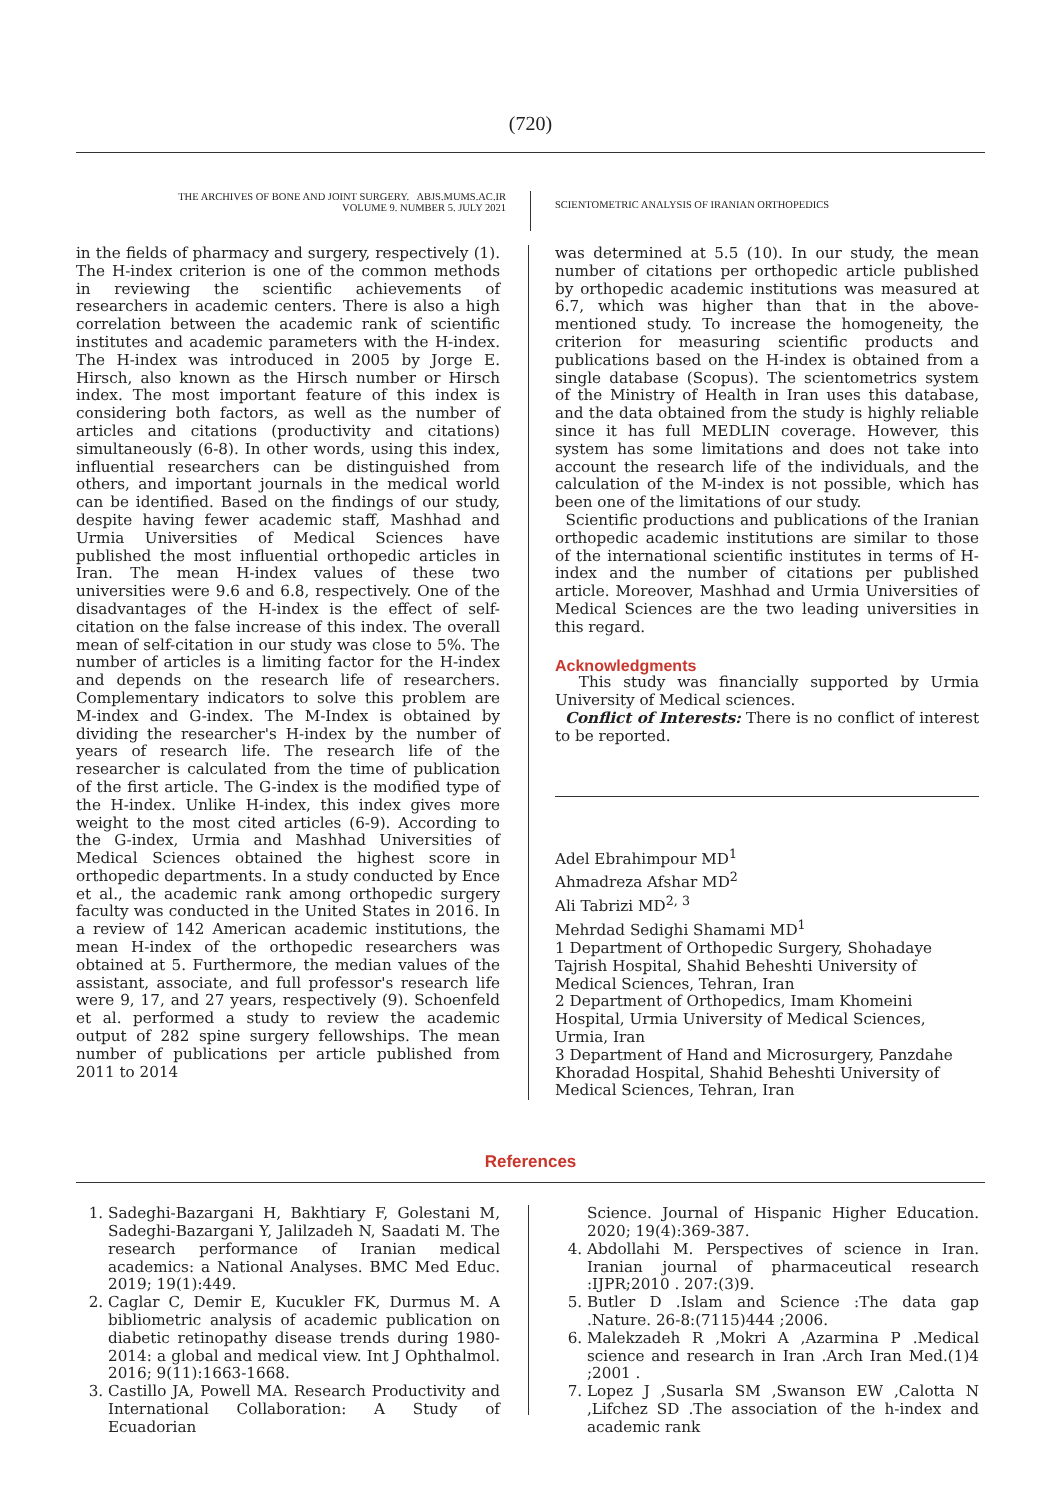(720)
THE ARCHIVES OF BONE AND JOINT SURGERY. ABJS.MUMS.AC.IR
VOLUME 9. NUMBER 5. JULY 2021
SCIENTOMETRIC ANALYSIS OF IRANIAN ORTHOPEDICS
in the fields of pharmacy and surgery, respectively (1). The H-index criterion is one of the common methods in reviewing the scientific achievements of researchers in academic centers. There is also a high correlation between the academic rank of scientific institutes and academic parameters with the H-index. The H-index was introduced in 2005 by Jorge E. Hirsch, also known as the Hirsch number or Hirsch index. The most important feature of this index is considering both factors, as well as the number of articles and citations (productivity and citations) simultaneously (6-8). In other words, using this index, influential researchers can be distinguished from others, and important journals in the medical world can be identified. Based on the findings of our study, despite having fewer academic staff, Mashhad and Urmia Universities of Medical Sciences have published the most influential orthopedic articles in Iran. The mean H-index values of these two universities were 9.6 and 6.8, respectively. One of the disadvantages of the H-index is the effect of self-citation on the false increase of this index. The overall mean of self-citation in our study was close to 5%. The number of articles is a limiting factor for the H-index and depends on the research life of researchers. Complementary indicators to solve this problem are M-index and G-index. The M-Index is obtained by dividing the researcher's H-index by the number of years of research life. The research life of the researcher is calculated from the time of publication of the first article. The G-index is the modified type of the H-index. Unlike H-index, this index gives more weight to the most cited articles (6-9). According to the G-index, Urmia and Mashhad Universities of Medical Sciences obtained the highest score in orthopedic departments. In a study conducted by Ence et al., the academic rank among orthopedic surgery faculty was conducted in the United States in 2016. In a review of 142 American academic institutions, the mean H-index of the orthopedic researchers was obtained at 5. Furthermore, the median values of the assistant, associate, and full professor's research life were 9, 17, and 27 years, respectively (9). Schoenfeld et al. performed a study to review the academic output of 282 spine surgery fellowships. The mean number of publications per article published from 2011 to 2014
was determined at 5.5 (10). In our study, the mean number of citations per orthopedic article published by orthopedic academic institutions was measured at 6.7, which was higher than that in the above-mentioned study. To increase the homogeneity, the criterion for measuring scientific products and publications based on the H-index is obtained from a single database (Scopus). The scientometrics system of the Ministry of Health in Iran uses this database, and the data obtained from the study is highly reliable since it has full MEDLIN coverage. However, this system has some limitations and does not take into account the research life of the individuals, and the calculation of the M-index is not possible, which has been one of the limitations of our study.
Scientific productions and publications of the Iranian orthopedic academic institutions are similar to those of the international scientific institutes in terms of H-index and the number of citations per published article. Moreover, Mashhad and Urmia Universities of Medical Sciences are the two leading universities in this regard.
Acknowledgments
This study was financially supported by Urmia University of Medical sciences.
Conflict of Interests: There is no conflict of interest to be reported.
Adel Ebrahimpour MD<sup>1</sup>
Ahmadreza Afshar MD<sup>2</sup>
Ali Tabrizi MD<sup>2, 3</sup>
Mehrdad Sedighi Shamami MD<sup>1</sup>
1 Department of Orthopedic Surgery, Shohadaye Tajrish Hospital, Shahid Beheshti University of Medical Sciences, Tehran, Iran
2 Department of Orthopedics, Imam Khomeini Hospital, Urmia University of Medical Sciences, Urmia, Iran
3 Department of Hand and Microsurgery, Panzdahe Khoradad Hospital, Shahid Beheshti University of Medical Sciences, Tehran, Iran
References
1. Sadeghi-Bazargani H, Bakhtiary F, Golestani M, Sadeghi-Bazargani Y, Jalilzadeh N, Saadati M. The research performance of Iranian medical academics: a National Analyses. BMC Med Educ. 2019; 19(1):449.
2. Caglar C, Demir E, Kucukler FK, Durmus M. A bibliometric analysis of academic publication on diabetic retinopathy disease trends during 1980-2014: a global and medical view. Int J Ophthalmol. 2016; 9(11):1663-1668.
3. Castillo JA, Powell MA. Research Productivity and International Collaboration: A Study of Ecuadorian
Science. Journal of Hispanic Higher Education. 2020; 19(4):369-387.
4. Abdollahi M. Perspectives of science in Iran. Iranian journal of pharmaceutical research :IJPR;2010 . 207:(3)9.
5. Butler D .Islam and Science :The data gap .Nature. 26-8:(7115)444 ;2006.
6. Malekzadeh R ,Mokri A ,Azarmina P .Medical science and research in Iran .Arch Iran Med.(1)4 ;2001 .
7. Lopez J ,Susarla SM ,Swanson EW ,Calotta N ,Lifchez SD .The association of the h-index and academic rank